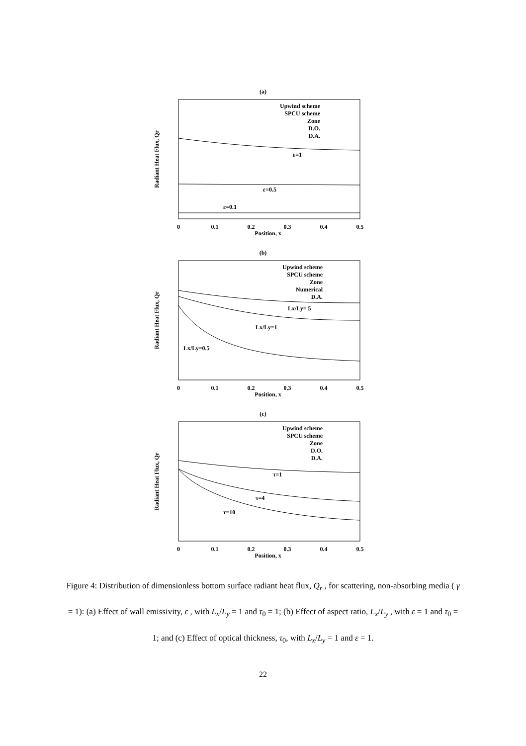(a)
Radiant Heat Flux, Qr
ε=1
ε=0.5
ε=0.1
Upwind scheme
SPCU scheme
Zone
D.O.
D.A.
0
0.1
0.2
0.3
0.4
0.5
Position, x
(b)
Radiant Heat Flux, Qr
Lx/Ly= 5
Lx/Ly=1
Lx/Ly=0.5
Upwind scheme
SPCU scheme
Zone
Numerical
D.A.
0
0.1
0.2
0.3
0.4
0.5
Position, x
(c)
Radiant Heat Flux, Qr
τ=1
τ=4
τ=10
Upwind scheme
SPCU scheme
Zone
D.O.
D.A.
0
0.1
0.2
0.3
0.4
0.5
Position, x
Figure 4: Distribution of dimensionless bottom surface radiant heat flux, Q<sub>r</sub> , for scattering, non-absorbing media ( γ = 1): (a) Effect of wall emissivity, ε , with L<sub>x</sub>/L<sub>y</sub> = 1 and τ<sub>0</sub> = 1; (b) Effect of aspect ratio, L<sub>x</sub>/L<sub>y</sub> , with ε = 1 and τ<sub>0</sub> = 1; and (c) Effect of optical thickness, τ<sub>0</sub>, with L<sub>x</sub>/L<sub>y</sub> = 1 and ε = 1.
22